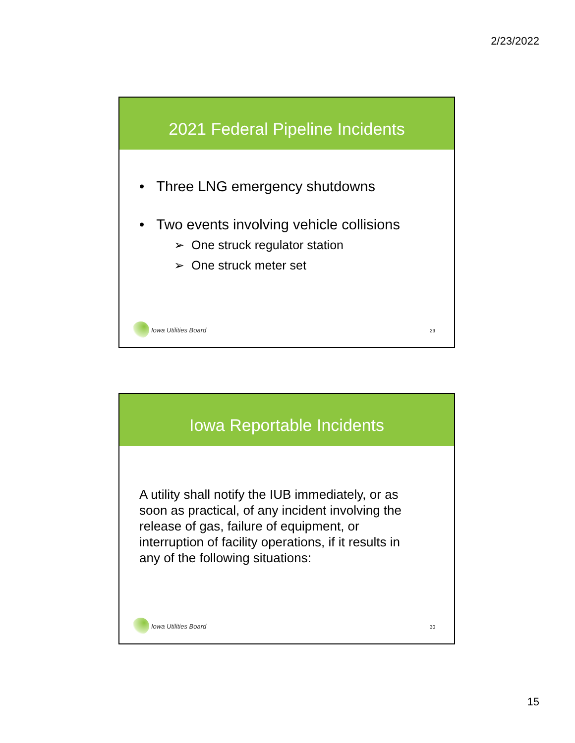2/23/2022
2021 Federal Pipeline Incidents
• Three LNG emergency shutdowns
• Two events involving vehicle collisions
➢ One struck regulator station
➢ One struck meter set
Iowa Utilities Board
29
Iowa Reportable Incidents
A utility shall notify the IUB immediately, or as soon as practical, of any incident involving the release of gas, failure of equipment, or interruption of facility operations, if it results in any of the following situations:
Iowa Utilities Board
30
15